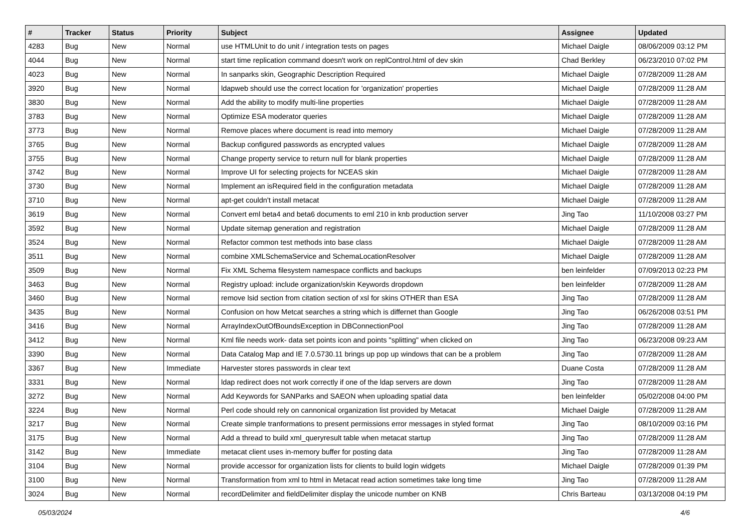| # | Tracker | Status | Priority | Subject | Assignee | Updated |
| --- | --- | --- | --- | --- | --- | --- |
| 4283 | Bug | New | Normal | use HTMLUnit to do unit / integration tests on pages | Michael Daigle | 08/06/2009 03:12 PM |
| 4044 | Bug | New | Normal | start time replication command doesn't work on replControl.html of dev skin | Chad Berkley | 06/23/2010 07:02 PM |
| 4023 | Bug | New | Normal | In sanparks skin, Geographic Description Required | Michael Daigle | 07/28/2009 11:28 AM |
| 3920 | Bug | New | Normal | ldapweb should use the correct location for 'organization' properties | Michael Daigle | 07/28/2009 11:28 AM |
| 3830 | Bug | New | Normal | Add the ability to modify multi-line properties | Michael Daigle | 07/28/2009 11:28 AM |
| 3783 | Bug | New | Normal | Optimize ESA moderator queries | Michael Daigle | 07/28/2009 11:28 AM |
| 3773 | Bug | New | Normal | Remove places where document is read into memory | Michael Daigle | 07/28/2009 11:28 AM |
| 3765 | Bug | New | Normal | Backup configured passwords as encrypted values | Michael Daigle | 07/28/2009 11:28 AM |
| 3755 | Bug | New | Normal | Change property service to return null for blank properties | Michael Daigle | 07/28/2009 11:28 AM |
| 3742 | Bug | New | Normal | Improve UI for selecting projects for NCEAS skin | Michael Daigle | 07/28/2009 11:28 AM |
| 3730 | Bug | New | Normal | Implement an isRequired field in the configuration metadata | Michael Daigle | 07/28/2009 11:28 AM |
| 3710 | Bug | New | Normal | apt-get couldn't install metacat | Michael Daigle | 07/28/2009 11:28 AM |
| 3619 | Bug | New | Normal | Convert eml beta4 and beta6 documents to eml 210 in knb production server | Jing Tao | 11/10/2008 03:27 PM |
| 3592 | Bug | New | Normal | Update sitemap generation and registration | Michael Daigle | 07/28/2009 11:28 AM |
| 3524 | Bug | New | Normal | Refactor common test methods into base class | Michael Daigle | 07/28/2009 11:28 AM |
| 3511 | Bug | New | Normal | combine XMLSchemaService and SchemaLocationResolver | Michael Daigle | 07/28/2009 11:28 AM |
| 3509 | Bug | New | Normal | Fix XML Schema filesystem namespace conflicts and backups | ben leinfelder | 07/09/2013 02:23 PM |
| 3463 | Bug | New | Normal | Registry upload: include organization/skin Keywords dropdown | ben leinfelder | 07/28/2009 11:28 AM |
| 3460 | Bug | New | Normal | remove lsid section from citation section of xsl for skins OTHER than ESA | Jing Tao | 07/28/2009 11:28 AM |
| 3435 | Bug | New | Normal | Confusion on how Metcat searches a string which is differnet than Google | Jing Tao | 06/26/2008 03:51 PM |
| 3416 | Bug | New | Normal | ArrayIndexOutOfBoundsException in DBConnectionPool | Jing Tao | 07/28/2009 11:28 AM |
| 3412 | Bug | New | Normal | Kml file needs work- data set points icon and points "splitting" when clicked on | Jing Tao | 06/23/2008 09:23 AM |
| 3390 | Bug | New | Normal | Data Catalog Map and IE 7.0.5730.11 brings up pop up windows that can be a problem | Jing Tao | 07/28/2009 11:28 AM |
| 3367 | Bug | New | Immediate | Harvester stores passwords in clear text | Duane Costa | 07/28/2009 11:28 AM |
| 3331 | Bug | New | Normal | ldap redirect does not work correctly if one of the ldap servers are down | Jing Tao | 07/28/2009 11:28 AM |
| 3272 | Bug | New | Normal | Add Keywords for SANParks and SAEON when uploading spatial data | ben leinfelder | 05/02/2008 04:00 PM |
| 3224 | Bug | New | Normal | Perl code should rely on cannonical organization list provided by Metacat | Michael Daigle | 07/28/2009 11:28 AM |
| 3217 | Bug | New | Normal | Create simple tranformations to present permissions error messages in styled format | Jing Tao | 08/10/2009 03:16 PM |
| 3175 | Bug | New | Normal | Add a thread to build xml_queryresult table when metacat startup | Jing Tao | 07/28/2009 11:28 AM |
| 3142 | Bug | New | Immediate | metacat client uses in-memory buffer for posting data | Jing Tao | 07/28/2009 11:28 AM |
| 3104 | Bug | New | Normal | provide accessor for organization lists for clients to build login widgets | Michael Daigle | 07/28/2009 01:39 PM |
| 3100 | Bug | New | Normal | Transformation from xml to html in Metacat read action sometimes take long time | Jing Tao | 07/28/2009 11:28 AM |
| 3024 | Bug | New | Normal | recordDelimiter and fieldDelimiter display the unicode number on KNB | Chris Barteau | 03/13/2008 04:19 PM |
05/03/2024 4/6